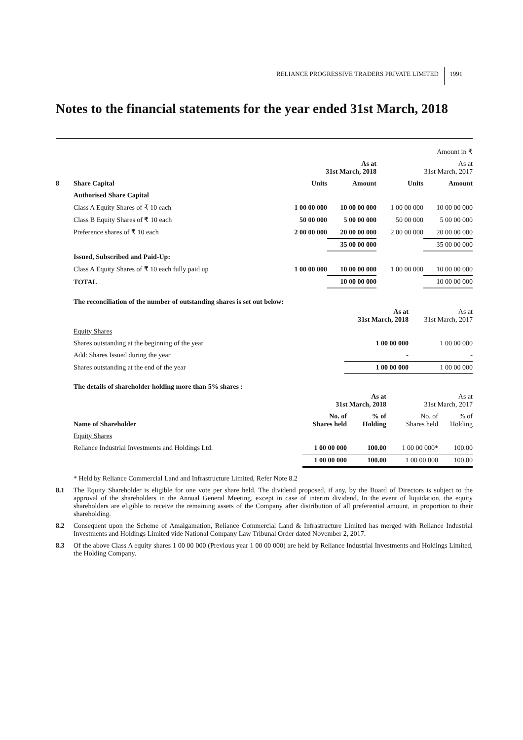RELIANCE PROGRESSIVE TRADERS PRIVATE LIMITED 1991
Notes to the financial statements for the year ended 31st March, 2018
| Amount in ₹ | | | | | |
| | | As at 31st March, 2018 | | As at 31st March, 2017 | |
| 8 | Share Capital | Units | Amount | Units | Amount |
| | Authorised Share Capital | | | | |
| | Class A Equity Shares of ₹ 10 each | 1 00 00 000 | 10 00 00 000 | 1 00 00 000 | 10 00 00 000 |
| | Class B Equity Shares of ₹ 10 each | 50 00 000 | 5 00 00 000 | 50 00 000 | 5 00 00 000 |
| | Preference shares of ₹ 10 each | 2 00 00 000 | 20 00 00 000 | 2 00 00 000 | 20 00 00 000 |
| | | | 35 00 00 000 | | 35 00 00 000 |
| | Issued, Subscribed and Paid-Up: | | | | |
| | Class A Equity Shares of ₹ 10 each fully paid up | 1 00 00 000 | 10 00 00 000 | 1 00 00 000 | 10 00 00 000 |
| | TOTAL | | 10 00 00 000 | | 10 00 00 000 |
The reconciliation of the number of outstanding shares is set out below:
| | As at 31st March, 2018 | As at 31st March, 2017 |
| Equity Shares | | |
| Shares outstanding at the beginning of the year | 1 00 00 000 | 1 00 00 000 |
| Add: Shares Issued during the year | - | - |
| Shares outstanding at the end of the year | 1 00 00 000 | 1 00 00 000 |
The details of shareholder holding more than 5% shares :
| | As at 31st March, 2018 | | As at 31st March, 2017 | |
| Name of Shareholder | No. of Shares held | % of Holding | No. of Shares held | % of Holding |
| Equity Shares | | | | |
| Reliance Industrial Investments and Holdings Ltd. | 1 00 00 000 | 100.00 | 1 00 00 000* | 100.00 |
| | 1 00 00 000 | 100.00 | 1 00 00 000 | 100.00 |
* Held by Reliance Commercial Land and Infrastructure Limited, Refer Note 8.2
8.1 The Equity Shareholder is eligible for one vote per share held. The dividend proposed, if any, by the Board of Directors is subject to the approval of the shareholders in the Annual General Meeting, except in case of interim dividend. In the event of liquidation, the equity shareholders are eligible to receive the remaining assets of the Company after distribution of all preferential amount, in proportion to their shareholding.
8.2 Consequent upon the Scheme of Amalgamation, Reliance Commercial Land & Infrastructure Limited has merged with Reliance Industrial Investments and Holdings Limited vide National Company Law Tribunal Order dated November 2, 2017.
8.3 Of the above Class A equity shares 1 00 00 000 (Previous year 1 00 00 000) are held by Reliance Industrial Investments and Holdings Limited, the Holding Company.